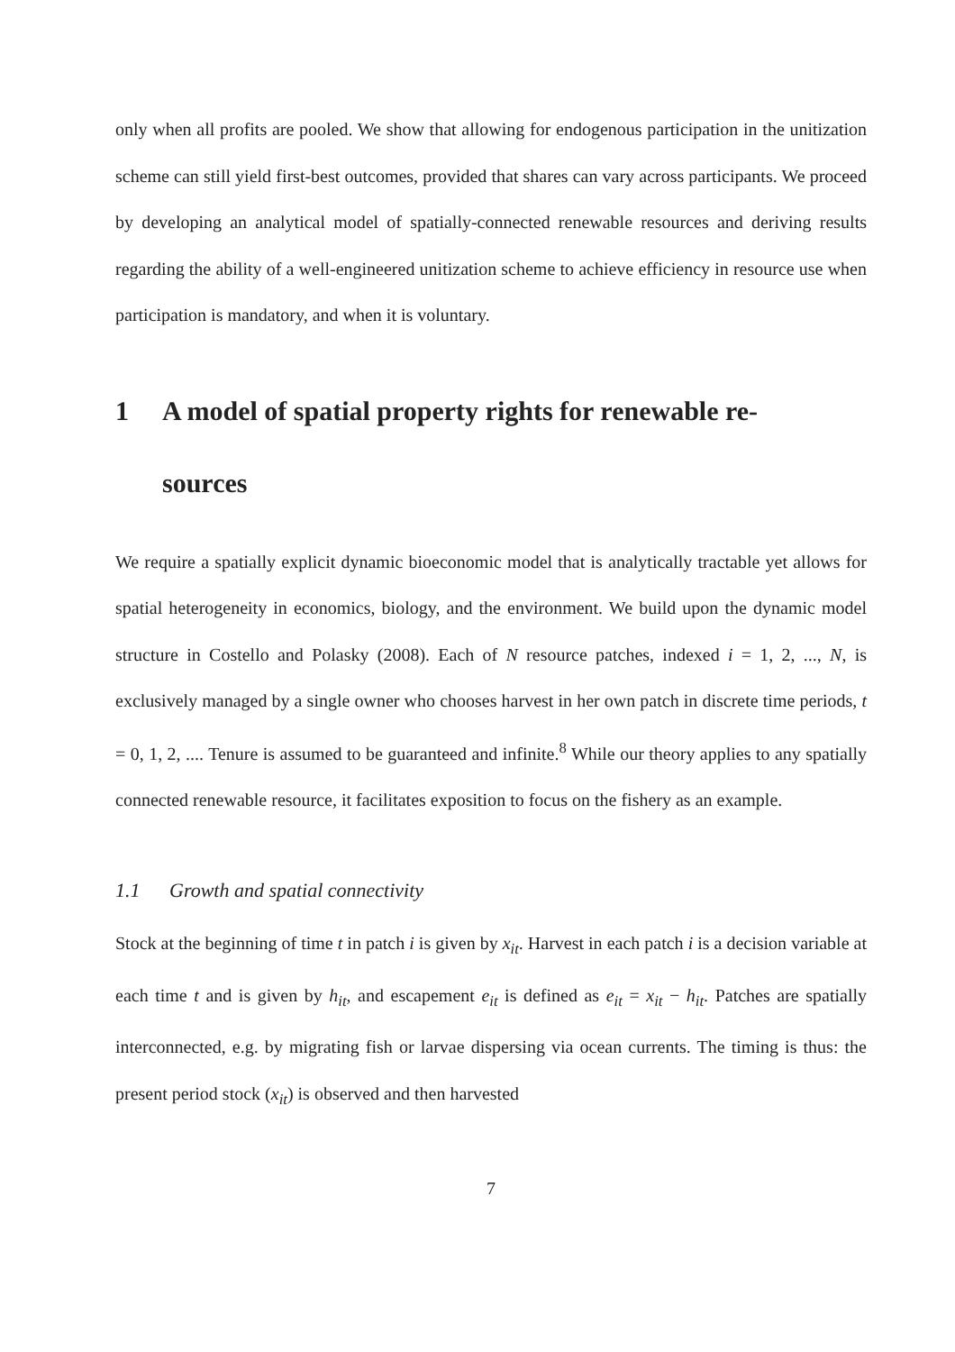only when all profits are pooled. We show that allowing for endogenous participation in the unitization scheme can still yield first-best outcomes, provided that shares can vary across participants. We proceed by developing an analytical model of spatially-connected renewable resources and deriving results regarding the ability of a well-engineered unitization scheme to achieve efficiency in resource use when participation is mandatory, and when it is voluntary.
1 A model of spatial property rights for renewable re-
sources
We require a spatially explicit dynamic bioeconomic model that is analytically tractable yet allows for spatial heterogeneity in economics, biology, and the environment. We build upon the dynamic model structure in Costello and Polasky (2008). Each of N resource patches, indexed i = 1, 2, ..., N, is exclusively managed by a single owner who chooses harvest in her own patch in discrete time periods, t = 0, 1, 2, .... Tenure is assumed to be guaranteed and infinite.<sup>8</sup> While our theory applies to any spatially connected renewable resource, it facilitates exposition to focus on the fishery as an example.
1.1 Growth and spatial connectivity
Stock at the beginning of time t in patch i is given by x<sub>it</sub>. Harvest in each patch i is a decision variable at each time t and is given by h<sub>it</sub>, and escapement e<sub>it</sub> is defined as e<sub>it</sub> = x<sub>it</sub> − h<sub>it</sub>. Patches are spatially interconnected, e.g. by migrating fish or larvae dispersing via ocean currents. The timing is thus: the present period stock (x<sub>it</sub>) is observed and then harvested
7